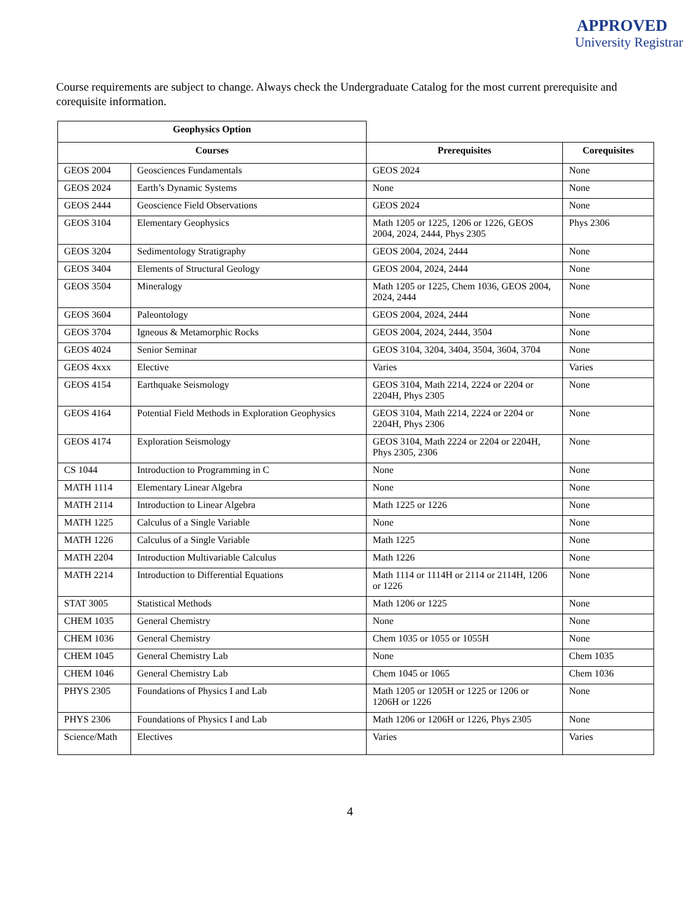APPROVED
University Registrar
Course requirements are subject to change. Always check the Undergraduate Catalog for the most current prerequisite and corequisite information.
| Geophysics Option | | | |
| Courses | | Prerequisites | Corequisites |
| GEOS 2004 | Geosciences Fundamentals | GEOS 2024 | None |
| GEOS 2024 | Earth’s Dynamic Systems | None | None |
| GEOS 2444 | Geoscience Field Observations | GEOS 2024 | None |
| GEOS 3104 | Elementary Geophysics | Math 1205 or 1225, 1206 or 1226, GEOS 2004, 2024, 2444, Phys 2305 | Phys 2306 |
| GEOS 3204 | Sedimentology Stratigraphy | GEOS 2004, 2024, 2444 | None |
| GEOS 3404 | Elements of Structural Geology | GEOS 2004, 2024, 2444 | None |
| GEOS 3504 | Mineralogy | Math 1205 or 1225, Chem 1036, GEOS 2004, 2024, 2444 | None |
| GEOS 3604 | Paleontology | GEOS 2004, 2024, 2444 | None |
| GEOS 3704 | Igneous & Metamorphic Rocks | GEOS 2004, 2024, 2444, 3504 | None |
| GEOS 4024 | Senior Seminar | GEOS 3104, 3204, 3404, 3504, 3604, 3704 | None |
| GEOS 4xxx | Elective | Varies | Varies |
| GEOS 4154 | Earthquake Seismology | GEOS 3104, Math 2214, 2224 or 2204 or 2204H, Phys 2305 | None |
| GEOS 4164 | Potential Field Methods in Exploration Geophysics | GEOS 3104, Math 2214, 2224 or 2204 or 2204H, Phys 2306 | None |
| GEOS 4174 | Exploration Seismology | GEOS 3104, Math 2224 or 2204 or 2204H, Phys 2305, 2306 | None |
| CS 1044 | Introduction to Programming in C | None | None |
| MATH 1114 | Elementary Linear Algebra | None | None |
| MATH 2114 | Introduction to Linear Algebra | Math 1225 or 1226 | None |
| MATH 1225 | Calculus of a Single Variable | None | None |
| MATH 1226 | Calculus of a Single Variable | Math 1225 | None |
| MATH 2204 | Introduction Multivariable Calculus | Math 1226 | None |
| MATH 2214 | Introduction to Differential Equations | Math 1114 or 1114H or 2114 or 2114H, 1206 or 1226 | None |
| STAT 3005 | Statistical Methods | Math 1206 or 1225 | None |
| CHEM 1035 | General Chemistry | None | None |
| CHEM 1036 | General Chemistry | Chem 1035 or 1055 or 1055H | None |
| CHEM 1045 | General Chemistry Lab | None | Chem 1035 |
| CHEM 1046 | General Chemistry Lab | Chem 1045 or 1065 | Chem 1036 |
| PHYS 2305 | Foundations of Physics I and Lab | Math 1205 or 1205H or 1225 or 1206 or 1206H or 1226 | None |
| PHYS 2306 | Foundations of Physics I and Lab | Math 1206 or 1206H or 1226, Phys 2305 | None |
| Science/Math | Electives | Varies | Varies |
4